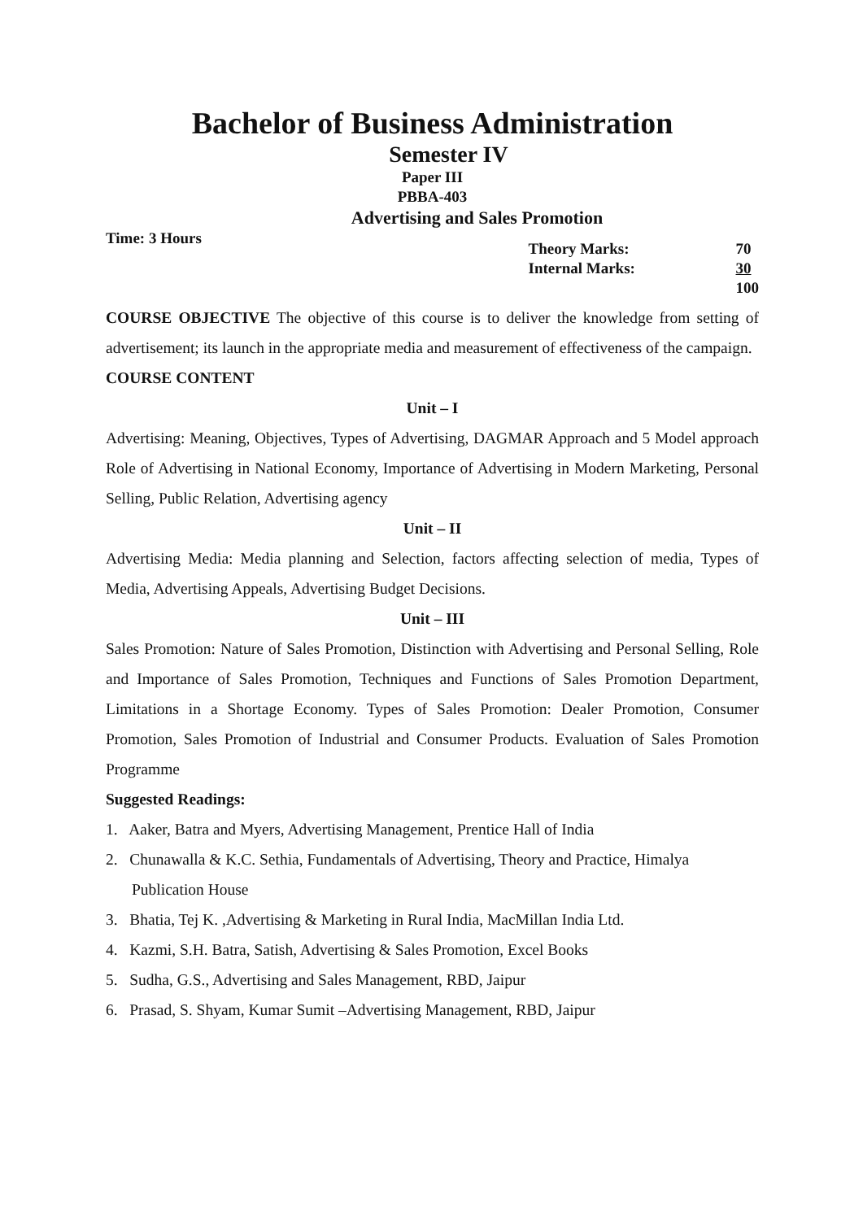Bachelor of Business Administration
Semester IV
Paper III
PBBA-403
Advertising and Sales Promotion
Time: 3 Hours
| Theory Marks: | 70 |
| Internal Marks: | 30 |
| | 100 |
COURSE OBJECTIVE The objective of this course is to deliver the knowledge from setting of advertisement; its launch in the appropriate media and measurement of effectiveness of the campaign.
COURSE CONTENT
Unit – I
Advertising: Meaning, Objectives, Types of Advertising, DAGMAR Approach and 5 Model approach Role of Advertising in National Economy, Importance of Advertising in Modern Marketing, Personal Selling, Public Relation, Advertising agency
Unit – II
Advertising Media: Media planning and Selection, factors affecting selection of media, Types of Media, Advertising Appeals, Advertising Budget Decisions.
Unit – III
Sales Promotion: Nature of Sales Promotion, Distinction with Advertising and Personal Selling, Role and Importance of Sales Promotion, Techniques and Functions of Sales Promotion Department, Limitations in a Shortage Economy. Types of Sales Promotion: Dealer Promotion, Consumer Promotion, Sales Promotion of Industrial and Consumer Products. Evaluation of Sales Promotion Programme
Suggested Readings:
1. Aaker, Batra and Myers, Advertising Management, Prentice Hall of India
2. Chunawalla & K.C. Sethia, Fundamentals of Advertising, Theory and Practice, Himalya Publication House
3. Bhatia, Tej K. ,Advertising & Marketing in Rural India, MacMillan India Ltd.
4. Kazmi, S.H. Batra, Satish, Advertising & Sales Promotion, Excel Books
5. Sudha, G.S., Advertising and Sales Management, RBD, Jaipur
6. Prasad, S. Shyam, Kumar Sumit –Advertising Management, RBD, Jaipur